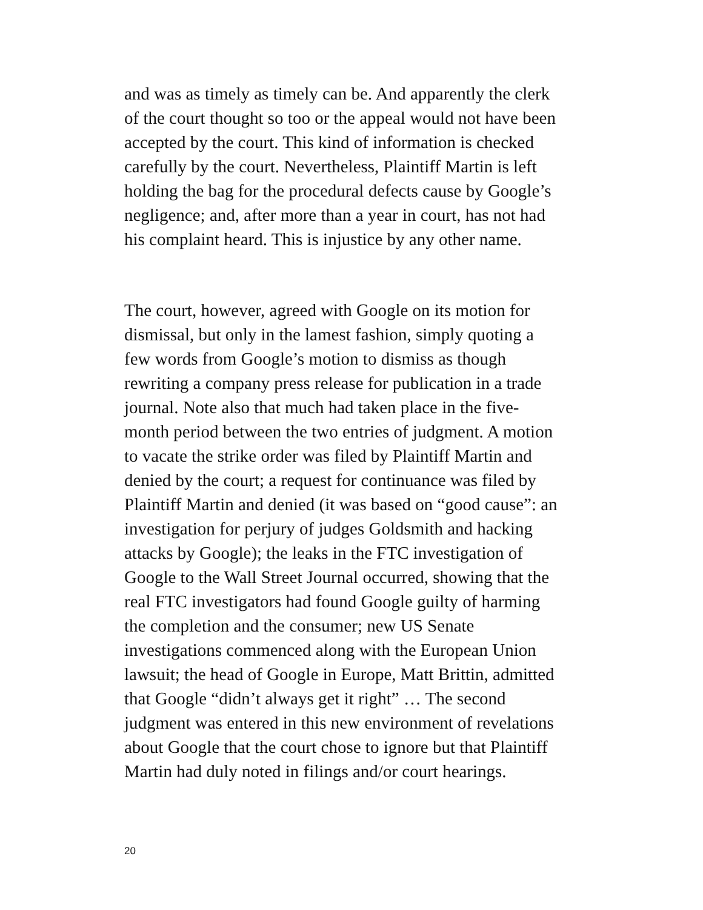and was as timely as timely can be. And apparently the clerk
of the court thought so too or the appeal would not have been
accepted by the court. This kind of information is checked
carefully by the court. Nevertheless, Plaintiff Martin is left
holding the bag for the procedural defects cause by Google’s
negligence; and, after more than a year in court, has not had
his complaint heard. This is injustice by any other name.
The court, however, agreed with Google on its motion for
dismissal, but only in the lamest fashion, simply quoting a
few words from Google’s motion to dismiss as though
rewriting a company press release for publication in a trade
journal. Note also that much had taken place in the five-
month period between the two entries of judgment. A motion
to vacate the strike order was filed by Plaintiff Martin and
denied by the court; a request for continuance was filed by
Plaintiff Martin and denied (it was based on “good cause”: an
investigation for perjury of judges Goldsmith and hacking
attacks by Google); the leaks in the FTC investigation of
Google to the Wall Street Journal occurred, showing that the
real FTC investigators had found Google guilty of harming
the completion and the consumer; new US Senate
investigations commenced along with the European Union
lawsuit; the head of Google in Europe, Matt Brittin, admitted
that Google “didn’t always get it right” … The second
judgment was entered in this new environment of revelations
about Google that the court chose to ignore but that Plaintiff
Martin had duly noted in filings and/or court hearings.
20